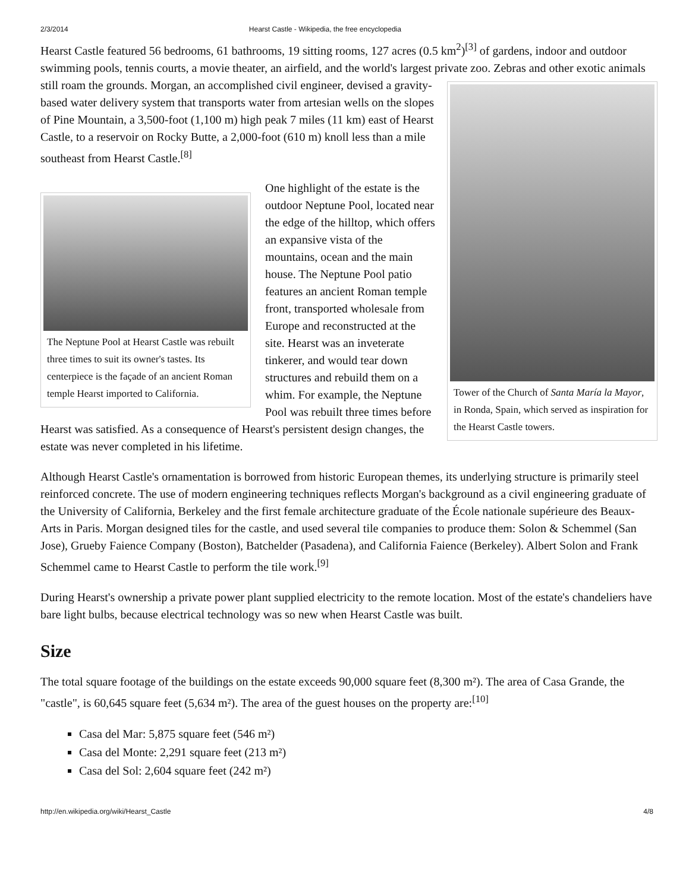2/3/2014 Hearst Castle - Wikipedia, the free encyclopedia
Hearst Castle featured 56 bedrooms, 61 bathrooms, 19 sitting rooms, 127 acres (0.5 km<sup>2</sup>)<sup>[3]</sup> of gardens, indoor and outdoor swimming pools, tennis courts, a movie theater, an airfield, and the world's largest private zoo. Zebras
Tower of the Church of Santa María la Mayor, in Ronda, Spain, which served as inspiration for the Hearst Castle towers.
and other exotic animals still roam the grounds. Morgan, an accomplished civil engineer, devised a gravity-based water delivery system that transports water from artesian wells on the slopes of Pine Mountain, a 3,500-foot (1,100 m) high peak 7 miles (11 km) east of Hearst Castle, to a reservoir on Rocky Butte, a 2,000-foot (610 m) knoll less than a mile southeast from Hearst Castle.<sup>[8]</sup>
The Neptune Pool at Hearst Castle was rebuilt three times to suit its owner's tastes. Its centerpiece is the façade of an ancient Roman temple Hearst imported to California.
One highlight of the estate is the outdoor Neptune Pool, located near the edge of the hilltop, which offers an expansive vista of the mountains, ocean and the main house. The Neptune Pool patio features an ancient Roman temple front, transported wholesale from Europe and reconstructed at the site. Hearst was an inveterate tinkerer, and would tear down structures and rebuild them on a whim. For example, the Neptune Pool was rebuilt three times before Hearst was satisfied. As a consequence of Hearst's persistent design changes, the estate was never completed in his lifetime.
Although Hearst Castle's ornamentation is borrowed from historic European themes, its underlying structure is primarily steel reinforced concrete. The use of modern engineering techniques reflects Morgan's background as a civil engineering graduate of the University of California, Berkeley and the first female architecture graduate of the École nationale supérieure des Beaux-Arts in Paris. Morgan designed tiles for the castle, and used several tile companies to produce them: Solon & Schemmel (San Jose), Grueby Faience Company (Boston), Batchelder (Pasadena), and California Faience (Berkeley). Albert Solon and Frank Schemmel came to Hearst Castle to perform the tile work.<sup>[9]</sup>
During Hearst's ownership a private power plant supplied electricity to the remote location. Most of the estate's chandeliers have bare light bulbs, because electrical technology was so new when Hearst Castle was built.
Size
The total square footage of the buildings on the estate exceeds 90,000 square feet (8,300 m²). The area of Casa Grande, the "castle", is 60,645 square feet (5,634 m²). The area of the guest houses on the property are:<sup>[10]</sup>
Casa del Mar: 5,875 square feet (546 m²)
Casa del Monte: 2,291 square feet (213 m²)
Casa del Sol: 2,604 square feet (242 m²)
http://en.wikipedia.org/wiki/Hearst_Castle 4/8